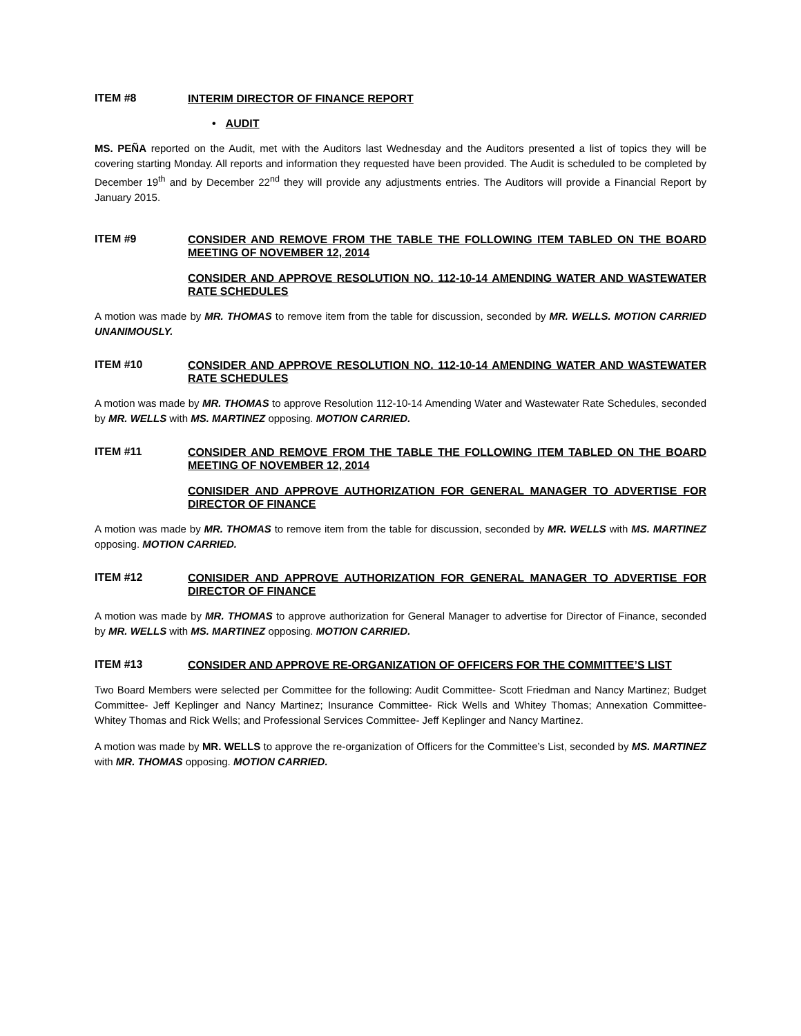ITEM #8
INTERIM DIRECTOR OF FINANCE REPORT
• AUDIT
MS. PEÑA reported on the Audit, met with the Auditors last Wednesday and the Auditors presented a list of topics they will be covering starting Monday. All reports and information they requested have been provided. The Audit is scheduled to be completed by December 19<sup>th</sup> and by December 22<sup>nd</sup> they will provide any adjustments entries. The Auditors will provide a Financial Report by January 2015.
ITEM #9
CONSIDER AND REMOVE FROM THE TABLE THE FOLLOWING ITEM TABLED ON THE BOARD MEETING OF NOVEMBER 12, 2014
CONSIDER AND APPROVE RESOLUTION NO. 112-10-14 AMENDING WATER AND WASTEWATER RATE SCHEDULES
A motion was made by MR. THOMAS to remove item from the table for discussion, seconded by MR. WELLS. MOTION CARRIED UNANIMOUSLY.
ITEM #10
CONSIDER AND APPROVE RESOLUTION NO. 112-10-14 AMENDING WATER AND WASTEWATER RATE SCHEDULES
A motion was made by MR. THOMAS to approve Resolution 112-10-14 Amending Water and Wastewater Rate Schedules, seconded by MR. WELLS with MS. MARTINEZ opposing. MOTION CARRIED.
ITEM #11
CONSIDER AND REMOVE FROM THE TABLE THE FOLLOWING ITEM TABLED ON THE BOARD MEETING OF NOVEMBER 12, 2014
CONISIDER AND APPROVE AUTHORIZATION FOR GENERAL MANAGER TO ADVERTISE FOR DIRECTOR OF FINANCE
A motion was made by MR. THOMAS to remove item from the table for discussion, seconded by MR. WELLS with MS. MARTINEZ opposing. MOTION CARRIED.
ITEM #12
CONISIDER AND APPROVE AUTHORIZATION FOR GENERAL MANAGER TO ADVERTISE FOR DIRECTOR OF FINANCE
A motion was made by MR. THOMAS to approve authorization for General Manager to advertise for Director of Finance, seconded by MR. WELLS with MS. MARTINEZ opposing. MOTION CARRIED.
ITEM #13
CONSIDER AND APPROVE RE-ORGANIZATION OF OFFICERS FOR THE COMMITTEE’S LIST
Two Board Members were selected per Committee for the following: Audit Committee- Scott Friedman and Nancy Martinez; Budget Committee- Jeff Keplinger and Nancy Martinez; Insurance Committee- Rick Wells and Whitey Thomas; Annexation Committee- Whitey Thomas and Rick Wells; and Professional Services Committee- Jeff Keplinger and Nancy Martinez.
A motion was made by MR. WELLS to approve the re-organization of Officers for the Committee’s List, seconded by MS. MARTINEZ with MR. THOMAS opposing. MOTION CARRIED.